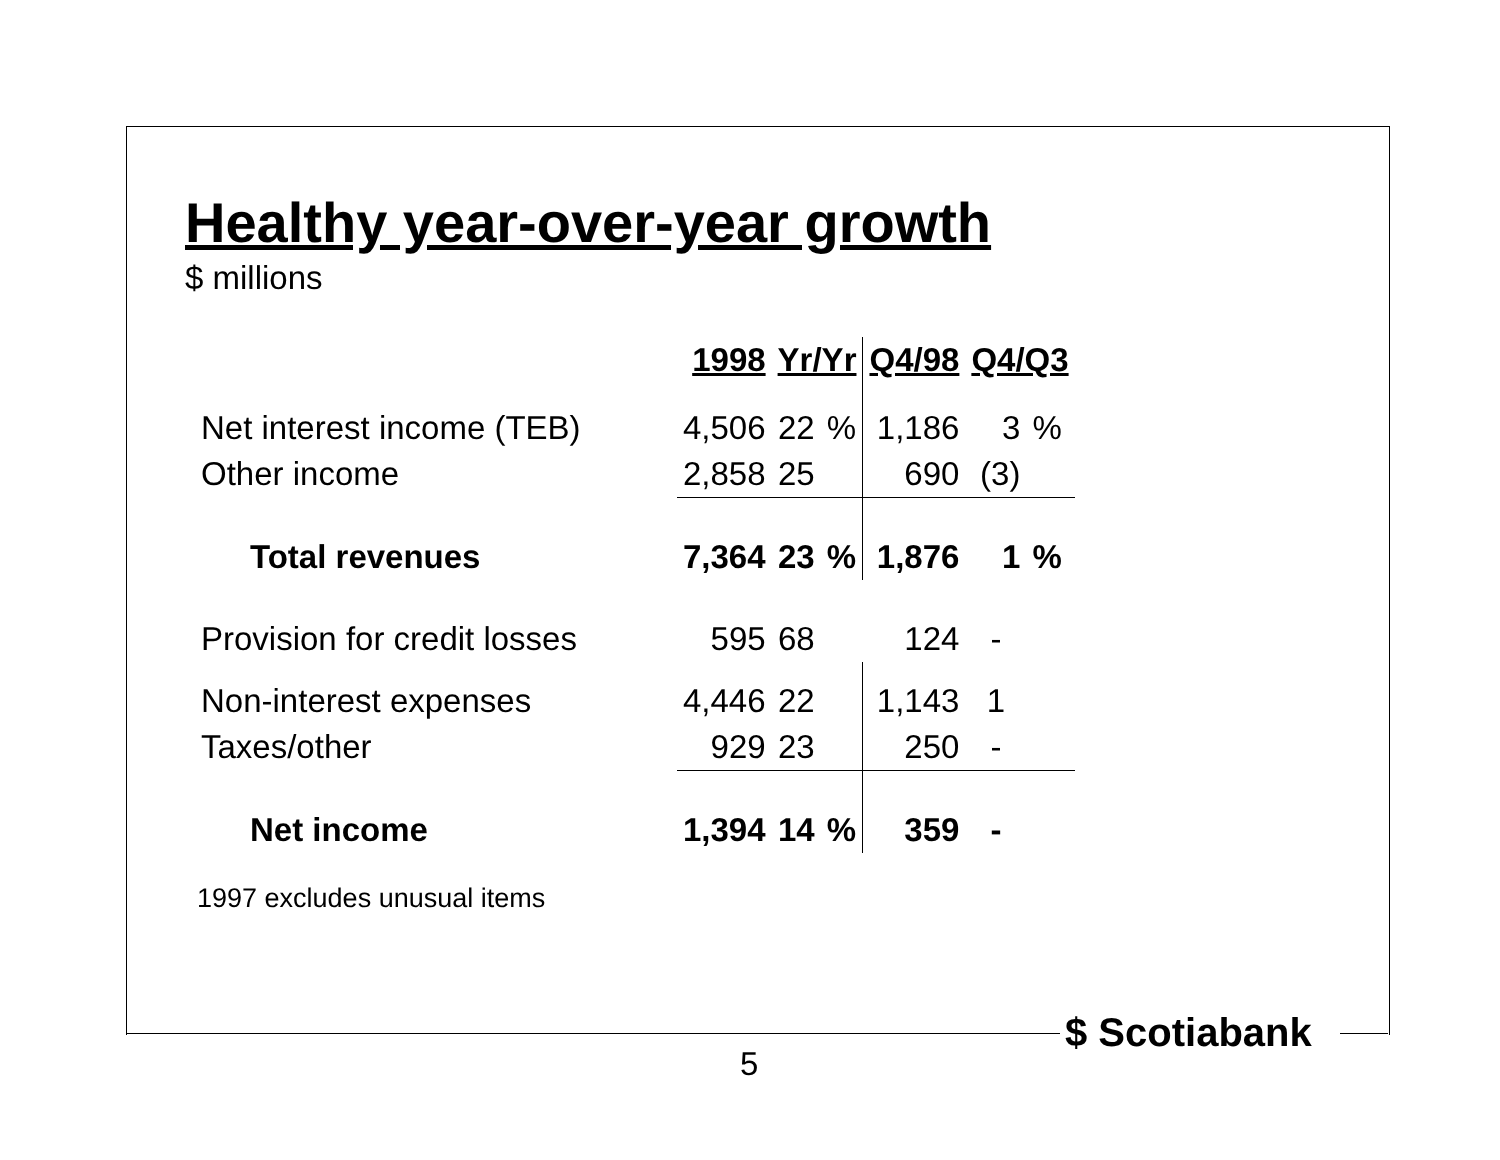Healthy year-over-year growth
$ millions
| | 1998 | Yr/Yr | | Q4/98 | Q4/Q3 | |
| --- | --- | --- | --- | --- | --- | --- |
| Net interest income (TEB) | 4,506 | 22 | % | 1,186 | 3 | % |
| Other income | 2,858 | 25 | | 690 | (3) | |
| Total revenues | 7,364 | 23 | % | 1,876 | 1 | % |
| Provision for credit losses | 595 | 68 | | 124 | - | |
| Non-interest expenses | 4,446 | 22 | | 1,143 | 1 | |
| Taxes/other | 929 | 23 | | 250 | - | |
| Net income | 1,394 | 14 | % | 359 | - | |
1997 excludes unusual items
$ Scotiabank
5